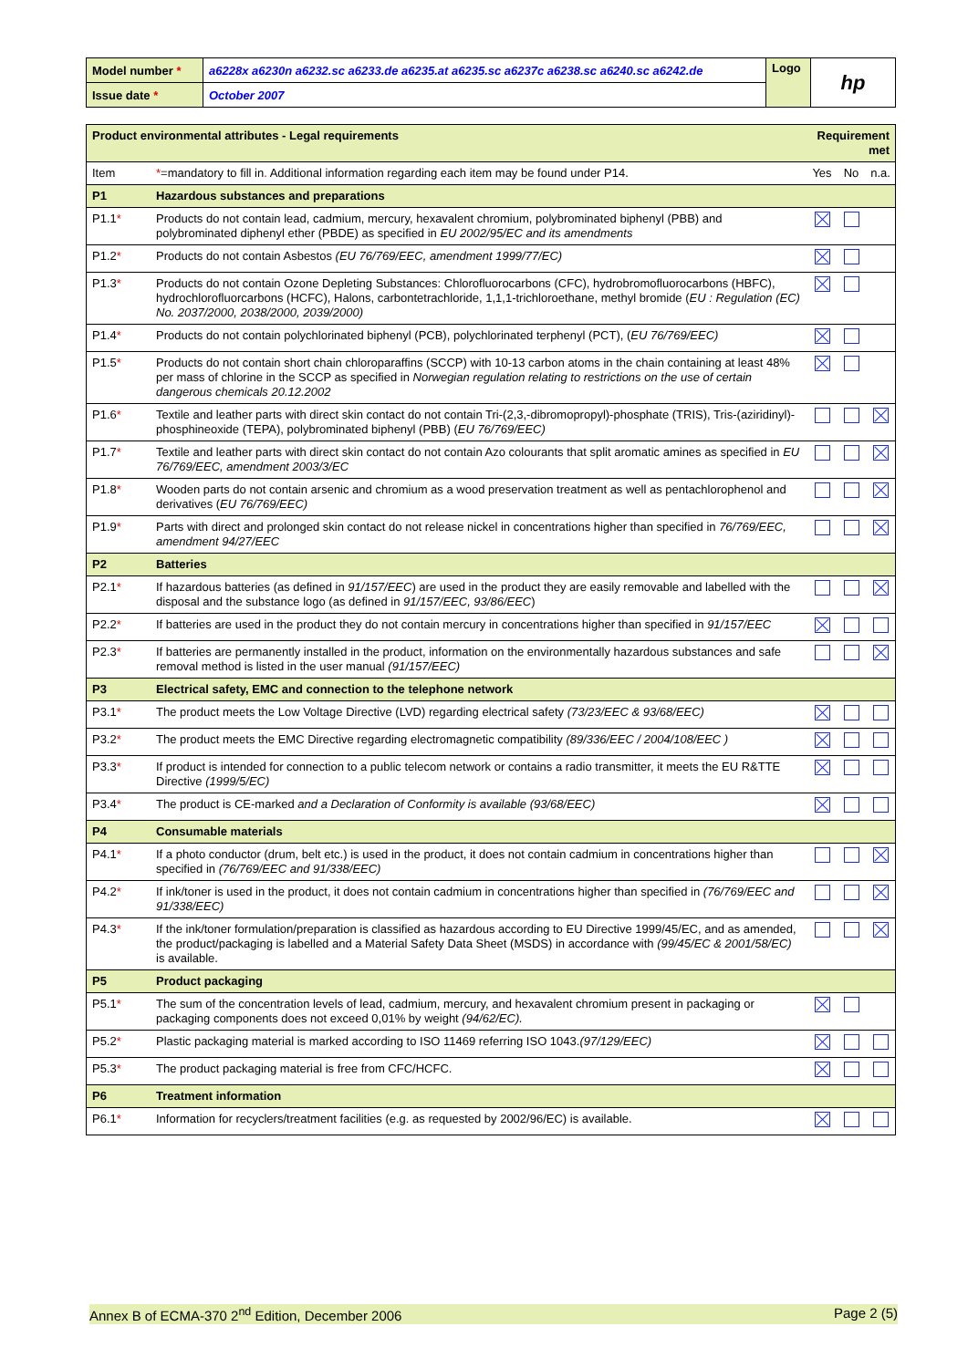| Model number * | a6228x a6230n a6232.sc a6233.de a6235.at a6235.sc a6237c a6238.sc a6240.sc a6242.de | Logo | hp |
| Issue date * | October 2007 | | |
| Product environmental attributes - Legal requirements | | Requirement met | | |
| Item | * =mandatory to fill in . Additional information regarding each item may be found under P14. | Yes | No | n.a. |
| P1 | Hazardous substances and preparations | | | |
| P1.1 * | Products do not contain lead, cadmium, mercury, hexavalent chromium, polybrominated biphenyl (PBB) and polybrominated diphenyl ether (PBDE) as specified in EU 2002/95/EC and its amendments | | | |
| P1.2 * | Products do not contain Asbestos (EU 76/769/EEC, amendment 1999/77/EC) | | | |
| P1.3 * | Products do not contain Ozone Depleting Substances: Chlorofluorocarbons (CFC), hydrobromofluorocarbons (HBFC), hydrochlorofluorcarbons (HCFC), Halons, carbontetrachloride, 1,1,1-trichloroethane, methyl bromide ( EU : Regulation (EC) No. 2037/2000, 2038/2000, 2039/2000) | | | |
| P1.4 * | Products do not contain polychlorinated biphenyl (PCB), polychlorinated terphenyl (PCT), ( EU 76/769/EEC) | | | |
| P1.5 * | Products do not contain short chain chloroparaffins (SCCP) with 10-13 carbon atoms in the chain containing at least 48% per mass of chlorine in the SCCP as specified in Norwegian regulation relating to restrictions on the use of certain dangerous chemicals 20.12.2002 | | | |
| P1.6 * | Textile and leather parts with direct skin contact do not contain Tri-(2,3,-dibromopropyl)-phosphate (TRIS), Tris-(aziridinyl)-phosphineoxide (TEPA), polybrominated biphenyl (PBB) ( EU 76/769/EEC) | | | |
| P1.7 * | Textile and leather parts with direct skin contact do not contain Azo colourants that split aromatic amines as specified in EU 76/769/EEC, amendment 2003/3/EC | | | |
| P1.8 * | Wooden parts do not contain arsenic and chromium as a wood preservation treatment as well as pentachlorophenol and derivatives ( EU 76/769/EEC) | | | |
| P1.9 * | Parts with direct and prolonged skin contact do not release nickel in concentrations higher than specified in 76/769/EEC, amendment 94/27/EEC | | | |
| P2 | Batteries | | | |
| P2.1 * | If hazardous batteries (as defined in 91/157/EEC ) are used in the product they are easily removable and labelled with the disposal and the substance logo (as defined in 91/157/EEC, 93/86/EEC ) | | | |
| P2.2 * | If batteries are used in the product they do not contain mercury in concentrations higher than specified in 91/157/EEC | | | |
| P2.3 * | If batteries are permanently installed in the product, information on the environmentally hazardous substances and safe removal method is listed in the user manual (91/157/EEC) | | | |
| P3 | Electrical safety, EMC and connection to the telephone network | | | |
| P3.1 * | The product meets the Low Voltage Directive (LVD) regarding electrical safety (73/23/EEC & 93/68/EEC) | | | |
| P3.2 * | The product meets the EMC Directive regarding electromagnetic compatibility (89/336/EEC / 2004/108/EEC ) | | | |
| P3.3 * | If product is intended for connection to a public telecom network or contains a radio transmitter, it meets the EU R&TTE Directive (1999/5/EC) | | | |
| P3.4 * | The product is CE-marked and a Declaration of Conformity is available (93/68/EEC) | | | |
| P4 | Consumable materials | | | |
| P4.1 * | If a photo conductor (drum, belt etc.) is used in the product, it does not contain cadmium in concentrations higher than specified in (76/769/EEC and 91/338/EEC) | | | |
| P4.2 * | If ink/toner is used in the product, it does not contain cadmium in concentrations higher than specified in (76/769/EEC and 91/338/EEC) | | | |
| P4.3 * | If the ink/toner formulation/preparation is classified as hazardous according to EU Directive 1999/45/EC, and as amended, the product/packaging is labelled and a Material Safety Data Sheet (MSDS) in accordance with (99/45/EC & 2001/58/EC) is available. | | | |
| P5 | Product packaging | | | |
| P5.1 * | The sum of the concentration levels of lead, cadmium, mercury, and hexavalent chromium present in packaging or packaging components does not exceed 0,01% by weight (94/62/EC). | | | |
| P5.2 * | Plastic packaging material is marked according to ISO 11469 referring ISO 1043. (97/129/EEC) | | | |
| P5.3 * | The product packaging material is free from CFC/HCFC. | | | |
| P6 | Treatment information | | | |
| P6.1 * | Information for recyclers/treatment facilities (e.g. as requested by 2002/96/EC) is available. | | | |
Annex B of ECMA-370 2<sup>nd</sup> Edition, December 2006 Page 2 (5)